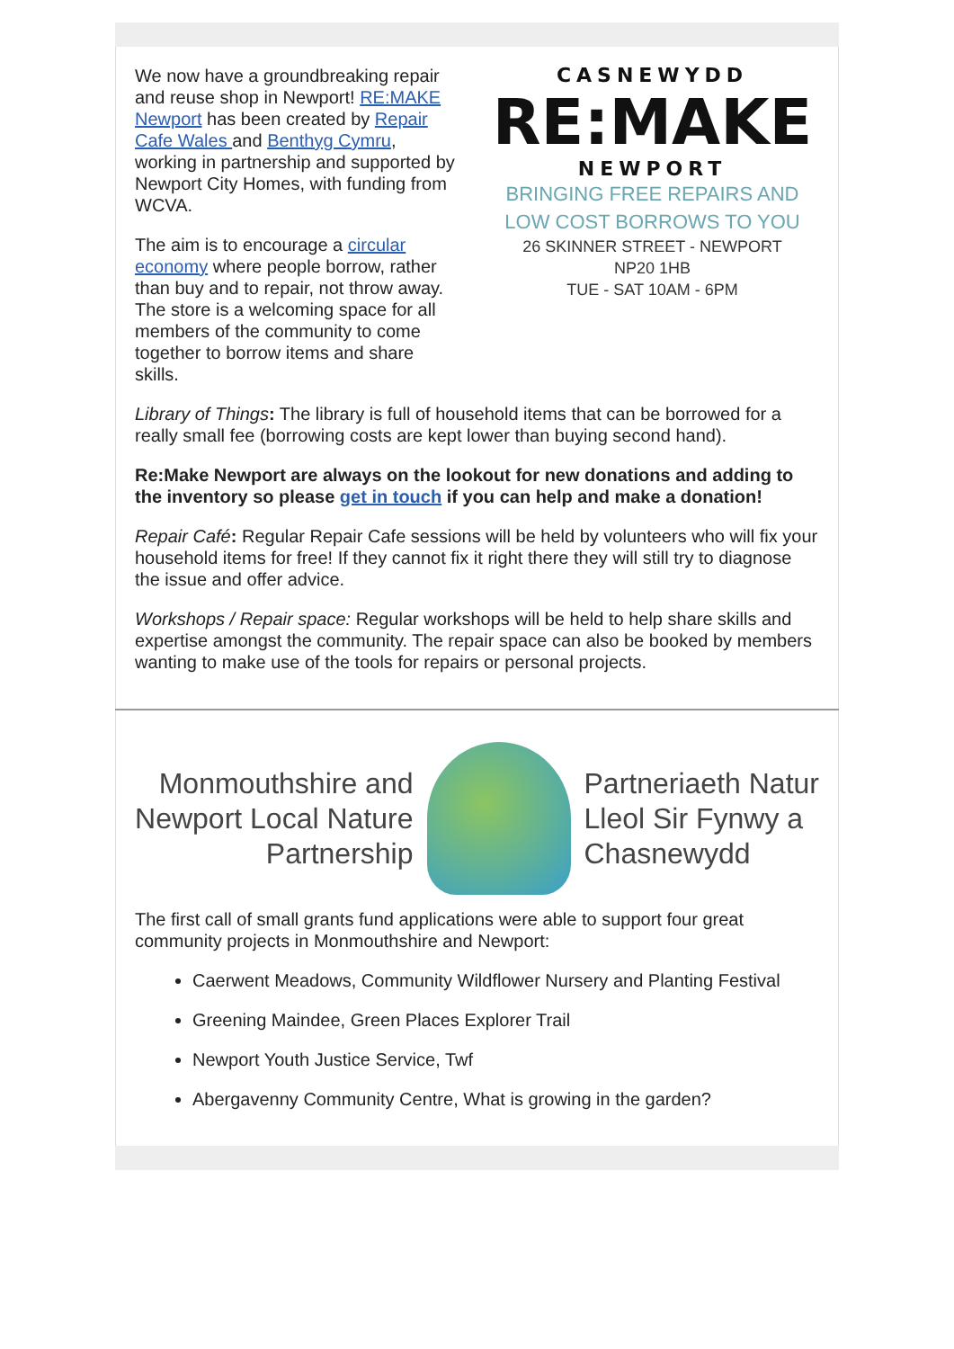We now have a groundbreaking repair and reuse shop in Newport! RE:MAKE Newport has been created by Repair Cafe Wales and Benthyg Cymru, working in partnership and supported by Newport City Homes, with funding from WCVA.
The aim is to encourage a circular economy where people borrow, rather than buy and to repair, not throw away. The store is a welcoming space for all members of the community to come together to borrow items and share skills.
CASNEWYDD
RE:MAKE
NEWPORT
BRINGING FREE REPAIRS AND
LOW COST BORROWS TO YOU
26 SKINNER STREET - NEWPORT
NP20 1HB
TUE - SAT 10AM - 6PM
Library of Things: The library is full of household items that can be borrowed for a really small fee (borrowing costs are kept lower than buying second hand).
Re:Make Newport are always on the lookout for new donations and adding to the inventory so please get in touch if you can help and make a donation!
Repair Café: Regular Repair Cafe sessions will be held by volunteers who will fix your household items for free! If they cannot fix it right there they will still try to diagnose the issue and offer advice.
Workshops / Repair space: Regular workshops will be held to help share skills and expertise amongst the community. The repair space can also be booked by members wanting to make use of the tools for repairs or personal projects.
Monmouthshire and
Newport Local Nature
Partnership
Partneriaeth Natur
Lleol Sir Fynwy a
Chasnewydd
The first call of small grants fund applications were able to support four great community projects in Monmouthshire and Newport:
Caerwent Meadows, Community Wildflower Nursery and Planting Festival
Greening Maindee, Green Places Explorer Trail
Newport Youth Justice Service, Twf
Abergavenny Community Centre, What is growing in the garden?